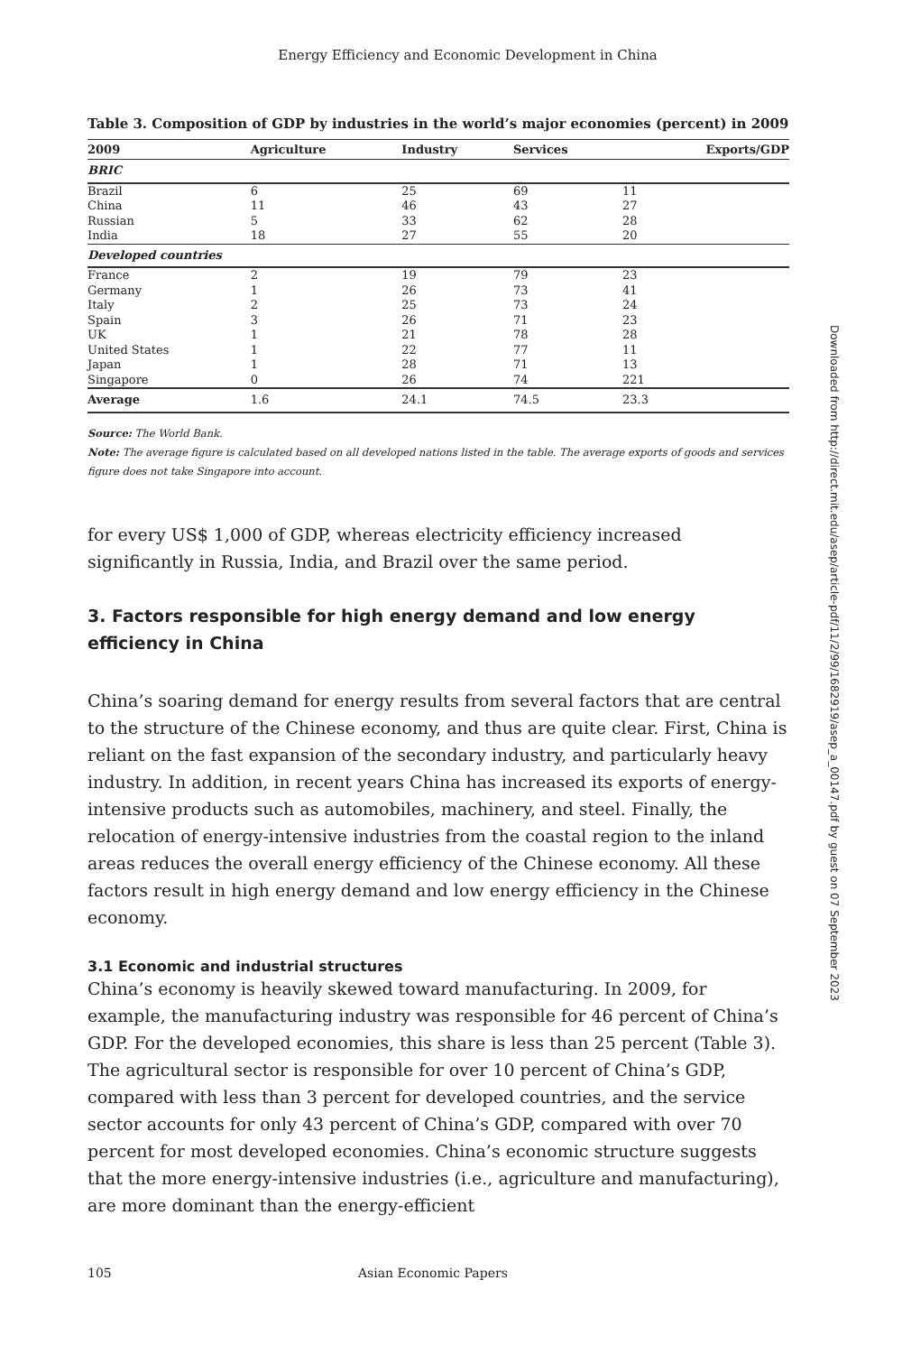Energy Efficiency and Economic Development in China
Table 3. Composition of GDP by industries in the world’s major economies (percent) in 2009
| 2009 | Agriculture | Industry | Services | Exports/GDP |
| --- | --- | --- | --- | --- |
| BRIC | | | | |
| Brazil | 6 | 25 | 69 | 11 |
| China | 11 | 46 | 43 | 27 |
| Russian | 5 | 33 | 62 | 28 |
| India | 18 | 27 | 55 | 20 |
| Developed countries | | | | |
| France | 2 | 19 | 79 | 23 |
| Germany | 1 | 26 | 73 | 41 |
| Italy | 2 | 25 | 73 | 24 |
| Spain | 3 | 26 | 71 | 23 |
| UK | 1 | 21 | 78 | 28 |
| United States | 1 | 22 | 77 | 11 |
| Japan | 1 | 28 | 71 | 13 |
| Singapore | 0 | 26 | 74 | 221 |
| Average | 1.6 | 24.1 | 74.5 | 23.3 |
Source: The World Bank.
Note: The average figure is calculated based on all developed nations listed in the table. The average exports of goods and services figure does not take Singapore into account.
for every US$ 1,000 of GDP, whereas electricity efficiency increased significantly in Russia, India, and Brazil over the same period.
3. Factors responsible for high energy demand and low energy efficiency in China
China’s soaring demand for energy results from several factors that are central to the structure of the Chinese economy, and thus are quite clear. First, China is reliant on the fast expansion of the secondary industry, and particularly heavy industry. In addition, in recent years China has increased its exports of energy-intensive prod­ucts such as automobiles, machinery, and steel. Finally, the relocation of energy-intensive industries from the coastal region to the inland areas reduces the overall energy efficiency of the Chinese economy. All these factors result in high energy demand and low energy efficiency in the Chinese economy.
3.1 Economic and industrial structures
China’s economy is heavily skewed toward manufacturing. In 2009, for example, the manufacturing industry was responsible for 46 percent of China’s GDP. For the developed economies, this share is less than 25 percent (Table 3). The agricultural sector is responsible for over 10 percent of China’s GDP, compared with less than 3 percent for developed countries, and the service sector accounts for only 43 per­cent of China’s GDP, compared with over 70 percent for most developed economies. China’s economic structure suggests that the more energy-intensive industries (i.e., agriculture and manufacturing), are more dominant than the energy-efficient
105 Asian Economic Papers
Downloaded from http://direct.mit.edu/asep/article-pdf/11/2/99/1682919/asep_a_00147.pdf by guest on 07 September 2023